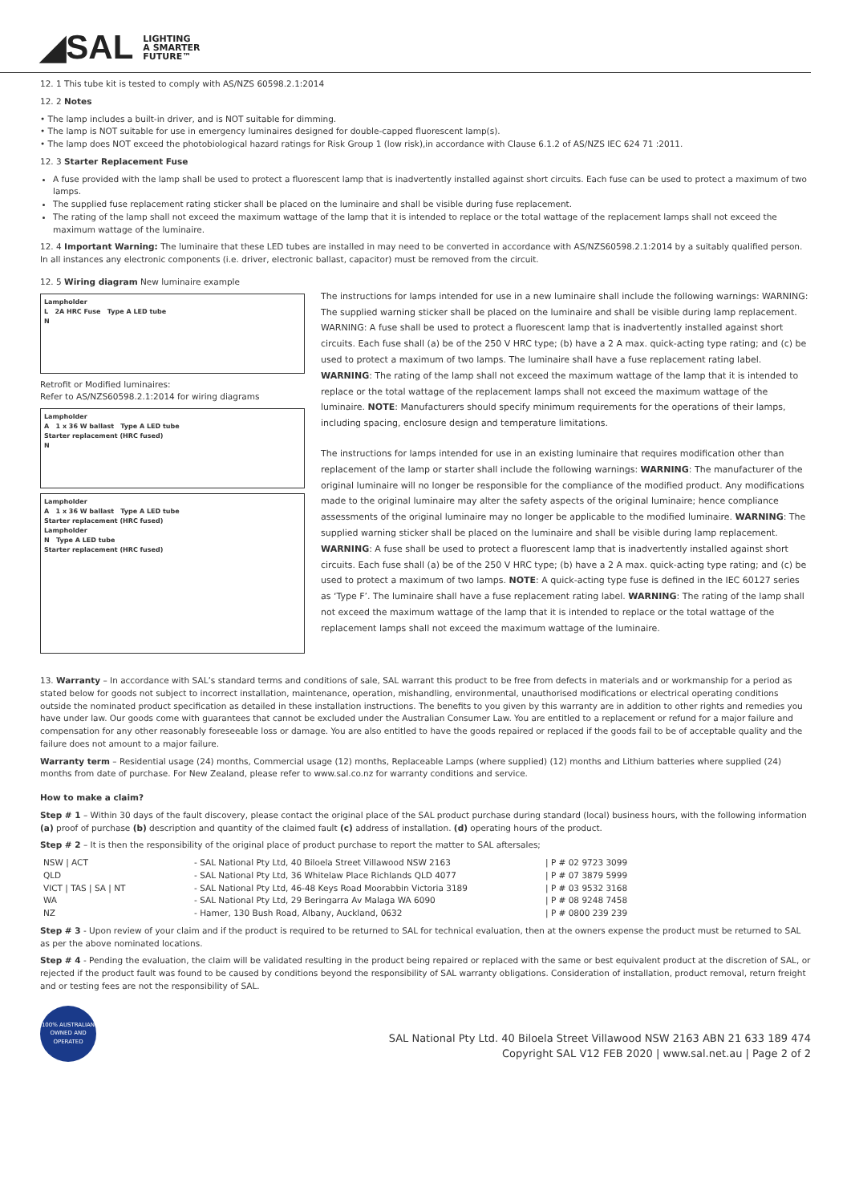◢SAL
LIGHTING
A SMARTER
FUTURE™
12. 1 This tube kit is tested to comply with AS/NZS 60598.2.1:2014
12. 2 Notes
• The lamp includes a built-in driver, and is NOT suitable for dimming.
• The lamp is NOT suitable for use in emergency luminaires designed for double-capped fluorescent lamp(s).
• The lamp does NOT exceed the photobiological hazard ratings for Risk Group 1 (low risk),in accordance with Clause 6.1.2 of AS/NZS IEC 624 71 :2011.
12. 3 Starter Replacement Fuse
A fuse provided with the lamp shall be used to protect a fluorescent lamp that is inadvertently installed against short circuits. Each fuse can be used to protect a maximum of two lamps.
The supplied fuse replacement rating sticker shall be placed on the luminaire and shall be visible during fuse replacement.
The rating of the lamp shall not exceed the maximum wattage of the lamp that it is intended to replace or the total wattage of the replacement lamps shall not exceed the maximum wattage of the luminaire.
12. 4 Important Warning: The luminaire that these LED tubes are installed in may need to be converted in accordance with AS/NZS60598.2.1:2014 by a suitably qualified person. In all instances any electronic components (i.e. driver, electronic ballast, capacitor) must be removed from the circuit.
12. 5 Wiring diagram New luminaire example
Lampholder
L 2A HRC Fuse Type A LED tube
N
Retrofit or Modified luminaires:
Refer to AS/NZS60598.2.1:2014 for wiring diagrams
Lampholder
A 1 x 36 W ballast Type A LED tube
Starter replacement (HRC fused)
N
Lampholder
A 1 x 36 W ballast Type A LED tube
Starter replacement (HRC fused)
Lampholder
N Type A LED tube
Starter replacement (HRC fused)
The instructions for lamps intended for use in a new luminaire shall include the following warnings: WARNING: The supplied warning sticker shall be placed on the luminaire and shall be visible during lamp replacement. WARNING: A fuse shall be used to protect a fluorescent lamp that is inadvertently installed against short circuits. Each fuse shall (a) be of the 250 V HRC type; (b) have a 2 A max. quick-acting type rating; and (c) be used to protect a maximum of two lamps. The luminaire shall have a fuse replacement rating label. WARNING: The rating of the lamp shall not exceed the maximum wattage of the lamp that it is intended to replace or the total wattage of the replacement lamps shall not exceed the maximum wattage of the luminaire. NOTE: Manufacturers should specify minimum requirements for the operations of their lamps, including spacing, enclosure design and temperature limitations.
The instructions for lamps intended for use in an existing luminaire that requires modification other than replacement of the lamp or starter shall include the following warnings: WARNING: The manufacturer of the original luminaire will no longer be responsible for the compliance of the modified product. Any modifications made to the original luminaire may alter the safety aspects of the original luminaire; hence compliance assessments of the original luminaire may no longer be applicable to the modified luminaire. WARNING: The supplied warning sticker shall be placed on the luminaire and shall be visible during lamp replacement. WARNING: A fuse shall be used to protect a fluorescent lamp that is inadvertently installed against short circuits. Each fuse shall (a) be of the 250 V HRC type; (b) have a 2 A max. quick-acting type rating; and (c) be used to protect a maximum of two lamps. NOTE: A quick-acting type fuse is defined in the IEC 60127 series as ‘Type F’. The luminaire shall have a fuse replacement rating label. WARNING: The rating of the lamp shall not exceed the maximum wattage of the lamp that it is intended to replace or the total wattage of the replacement lamps shall not exceed the maximum wattage of the luminaire.
13. Warranty – In accordance with SAL’s standard terms and conditions of sale, SAL warrant this product to be free from defects in materials and or workmanship for a period as stated below for goods not subject to incorrect installation, maintenance, operation, mishandling, environmental, unauthorised modifications or electrical operating conditions outside the nominated product specification as detailed in these installation instructions. The benefits to you given by this warranty are in addition to other rights and remedies you have under law. Our goods come with guarantees that cannot be excluded under the Australian Consumer Law. You are entitled to a replacement or refund for a major failure and compensation for any other reasonably foreseeable loss or damage. You are also entitled to have the goods repaired or replaced if the goods fail to be of acceptable quality and the failure does not amount to a major failure.
Warranty term – Residential usage (24) months, Commercial usage (12) months, Replaceable Lamps (where supplied) (12) months and Lithium batteries where supplied (24) months from date of purchase. For New Zealand, please refer to www.sal.co.nz for warranty conditions and service.
How to make a claim?
Step # 1 – Within 30 days of the fault discovery, please contact the original place of the SAL product purchase during standard (local) business hours, with the following information (a) proof of purchase (b) description and quantity of the claimed fault (c) address of installation. (d) operating hours of the product.
Step # 2 – It is then the responsibility of the original place of product purchase to report the matter to SAL aftersales;
| NSW / ACT | - SAL National Pty Ltd, 40 Biloela Street Villawood NSW 2163 | / P # 02 9723 3099 |
| QLD | - SAL National Pty Ltd, 36 Whitelaw Place Richlands QLD 4077 | / P # 07 3879 5999 |
| VICT / TAS / SA / NT | - SAL National Pty Ltd, 46-48 Keys Road Moorabbin Victoria 3189 | / P # 03 9532 3168 |
| WA | - SAL National Pty Ltd, 29 Beringarra Av Malaga WA 6090 | / P # 08 9248 7458 |
| NZ | - Hamer, 130 Bush Road, Albany, Auckland, 0632 | / P # 0800 239 239 |
Step # 3 - Upon review of your claim and if the product is required to be returned to SAL for technical evaluation, then at the owners expense the product must be returned to SAL as per the above nominated locations.
Step # 4 - Pending the evaluation, the claim will be validated resulting in the product being repaired or replaced with the same or best equivalent product at the discretion of SAL, or rejected if the product fault was found to be caused by conditions beyond the responsibility of SAL warranty obligations. Consideration of installation, product removal, return freight and or testing fees are not the responsibility of SAL.
100% AUSTRALIAN OWNED AND OPERATED
SAL National Pty Ltd. 40 Biloela Street Villawood NSW 2163 ABN 21 633 189 474
Copyright SAL V12 FEB 2020 | www.sal.net.au | Page 2 of 2